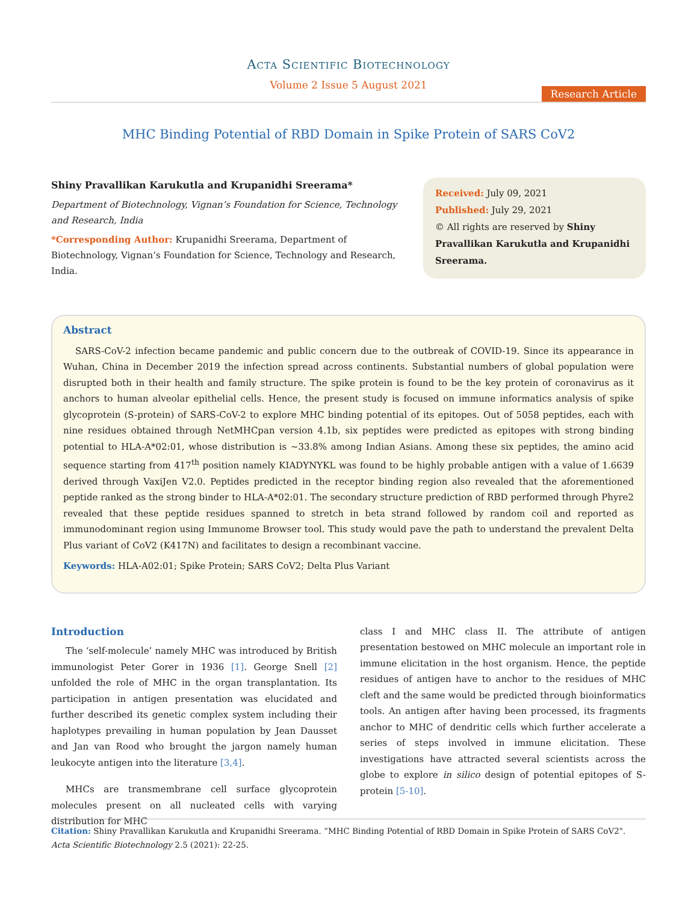Acta Scientific Biotechnology
Volume 2 Issue 5 August 2021
Research Article
MHC Binding Potential of RBD Domain in Spike Protein of SARS CoV2
Shiny Pravallikan Karukutla and Krupanidhi Sreerama*
Department of Biotechnology, Vignan’s Foundation for Science, Technology and Research, India
*Corresponding Author: Krupanidhi Sreerama, Department of Biotechnology, Vignan’s Foundation for Science, Technology and Research, India.
Received: July 09, 2021
Published: July 29, 2021
© All rights are reserved by Shiny Pravallikan Karukutla and Krupanidhi Sreerama.
Abstract
SARS-CoV-2 infection became pandemic and public concern due to the outbreak of COVID-19. Since its appearance in Wuhan, China in December 2019 the infection spread across continents. Substantial numbers of global population were disrupted both in their health and family structure. The spike protein is found to be the key protein of coronavirus as it anchors to human alveolar epithelial cells. Hence, the present study is focused on immune informatics analysis of spike glycoprotein (S-protein) of SARS-CoV-2 to explore MHC binding potential of its epitopes. Out of 5058 peptides, each with nine residues obtained through NetMHCpan version 4.1b, six peptides were predicted as epitopes with strong binding potential to HLA-A*02:01, whose distribution is ~33.8% among Indian Asians. Among these six peptides, the amino acid sequence starting from 417<sup>th</sup> position namely KIADYNYKL was found to be highly probable antigen with a value of 1.6639 derived through VaxiJen V2.0. Peptides predicted in the receptor binding region also revealed that the aforementioned peptide ranked as the strong binder to HLA-A*02:01. The secondary structure prediction of RBD performed through Phyre2 revealed that these peptide residues spanned to stretch in beta strand followed by random coil and reported as immunodominant region using Immunome Browser tool. This study would pave the path to understand the prevalent Delta Plus variant of CoV2 (K417N) and facilitates to design a recombinant vaccine.
Keywords: HLA-A02:01; Spike Protein; SARS CoV2; Delta Plus Variant
Introduction
The ‘self-molecule’ namely MHC was introduced by British immunologist Peter Gorer in 1936 [1]. George Snell [2] unfolded the role of MHC in the organ transplantation. Its participation in antigen presentation was elucidated and further described its genetic complex system including their haplotypes prevailing in human population by Jean Dausset and Jan van Rood who brought the jargon namely human leukocyte antigen into the literature [3,4].
MHCs are transmembrane cell surface glycoprotein molecules present on all nucleated cells with varying distribution for MHC
class I and MHC class II. The attribute of antigen presentation bestowed on MHC molecule an important role in immune elicitation in the host organism. Hence, the peptide residues of antigen have to anchor to the residues of MHC cleft and the same would be predicted through bioinformatics tools. An antigen after having been processed, its fragments anchor to MHC of dendritic cells which further accelerate a series of steps involved in immune elicitation. These investigations have attracted several scientists across the globe to explore in silico design of potential epitopes of S-protein [5-10].
Citation: Shiny Pravallikan Karukutla and Krupanidhi Sreerama. “MHC Binding Potential of RBD Domain in Spike Protein of SARS CoV2". Acta Scientific Biotechnology 2.5 (2021): 22-25.